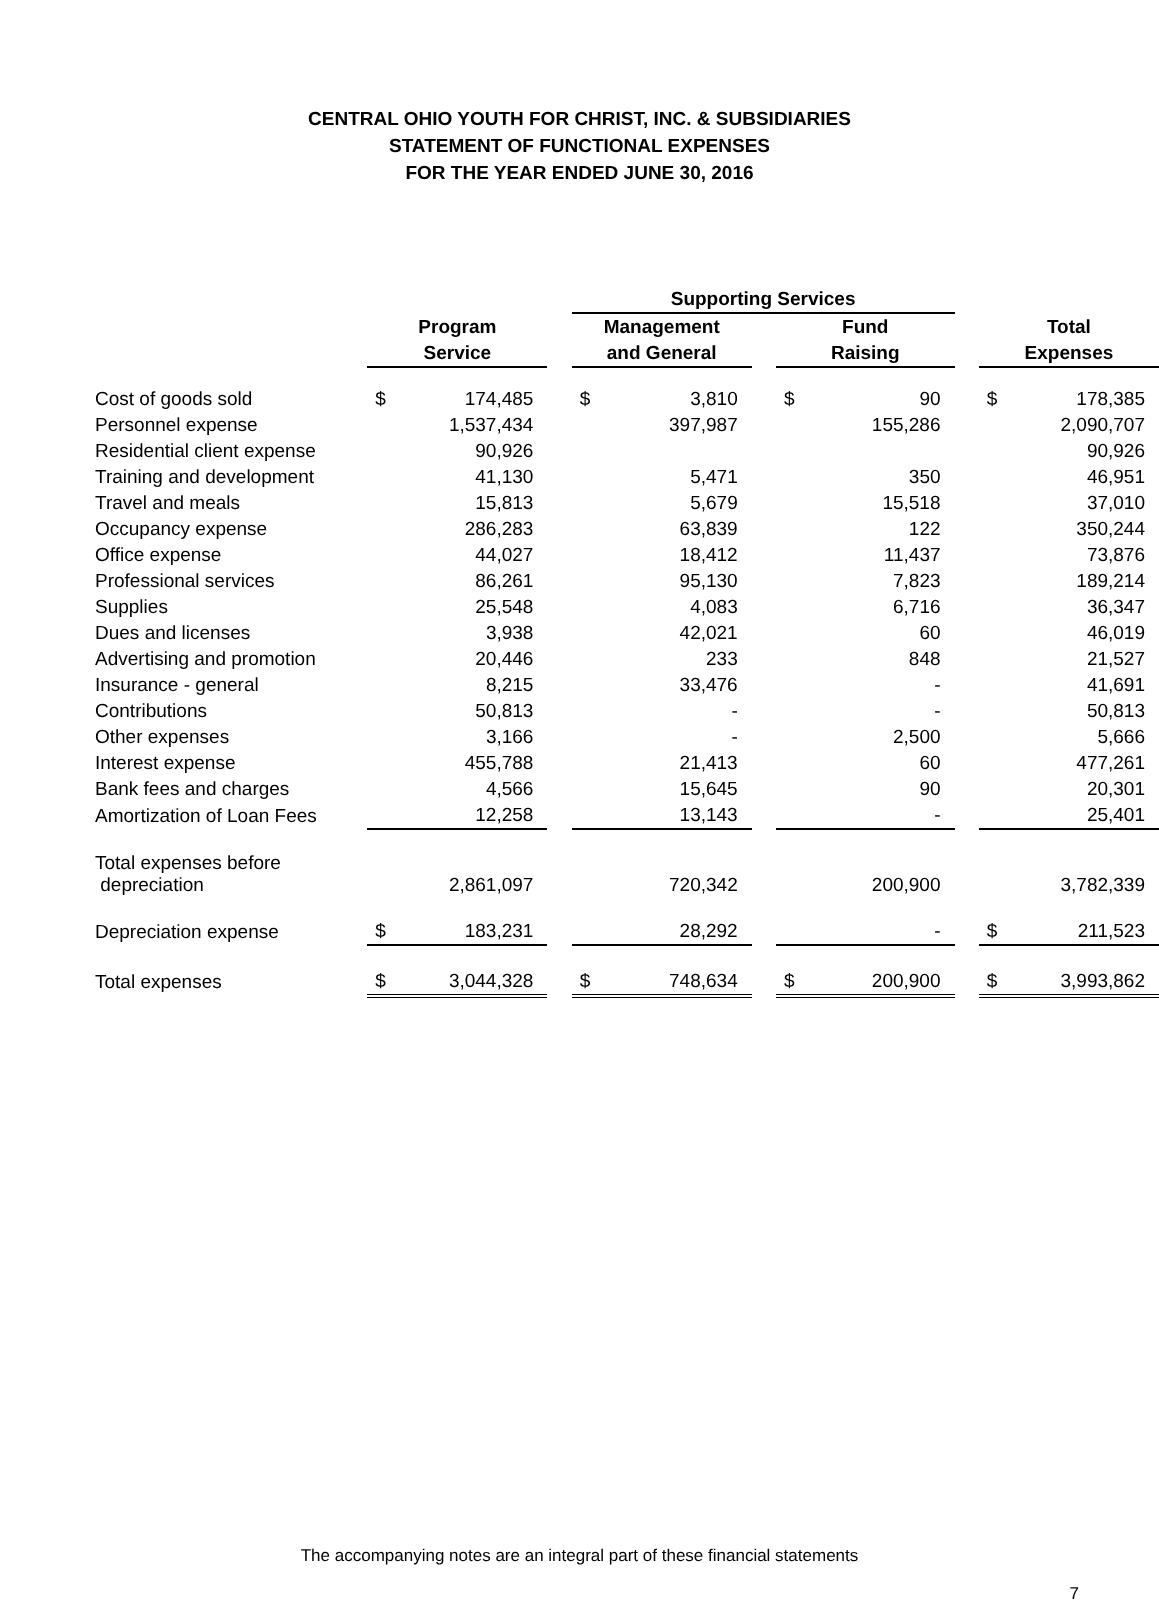CENTRAL OHIO YOUTH FOR CHRIST, INC. & SUBSIDIARIES
STATEMENT OF FUNCTIONAL EXPENSES
FOR THE YEAR ENDED JUNE 30, 2016
| | | | | Supporting Services | | | | | | | |
| --- | --- | --- | --- | --- | --- | --- | --- | --- | --- | --- | --- |
| | Program | | | Management | | | Fund | | | Total | |
| | Service | | | and General | | | Raising | | | Expenses | |
| Cost of goods sold | $ | 174,485 | | $ | 3,810 | | $ | 90 | | $ | 178,385 |
| Personnel expense | | 1,537,434 | | | 397,987 | | | 155,286 | | | 2,090,707 |
| Residential client expense | | 90,926 | | | | | | | | | 90,926 |
| Training and development | | 41,130 | | | 5,471 | | | 350 | | | 46,951 |
| Travel and meals | | 15,813 | | | 5,679 | | | 15,518 | | | 37,010 |
| Occupancy expense | | 286,283 | | | 63,839 | | | 122 | | | 350,244 |
| Office expense | | 44,027 | | | 18,412 | | | 11,437 | | | 73,876 |
| Professional services | | 86,261 | | | 95,130 | | | 7,823 | | | 189,214 |
| Supplies | | 25,548 | | | 4,083 | | | 6,716 | | | 36,347 |
| Dues and licenses | | 3,938 | | | 42,021 | | | 60 | | | 46,019 |
| Advertising and promotion | | 20,446 | | | 233 | | | 848 | | | 21,527 |
| Insurance - general | | 8,215 | | | 33,476 | | | - | | | 41,691 |
| Contributions | | 50,813 | | | - | | | - | | | 50,813 |
| Other expenses | | 3,166 | | | - | | | 2,500 | | | 5,666 |
| Interest expense | | 455,788 | | | 21,413 | | | 60 | | | 477,261 |
| Bank fees and charges | | 4,566 | | | 15,645 | | | 90 | | | 20,301 |
| Amortization of Loan Fees | | 12,258 | | | 13,143 | | | - | | | 25,401 |
| Total expenses before depreciation | | 2,861,097 | | | 720,342 | | | 200,900 | | | 3,782,339 |
| Depreciation expense | $ | 183,231 | | | 28,292 | | | - | | $ | 211,523 |
| Total expenses | $ | 3,044,328 | | $ | 748,634 | | $ | 200,900 | | $ | 3,993,862 |
The accompanying notes are an integral part of these financial statements
7